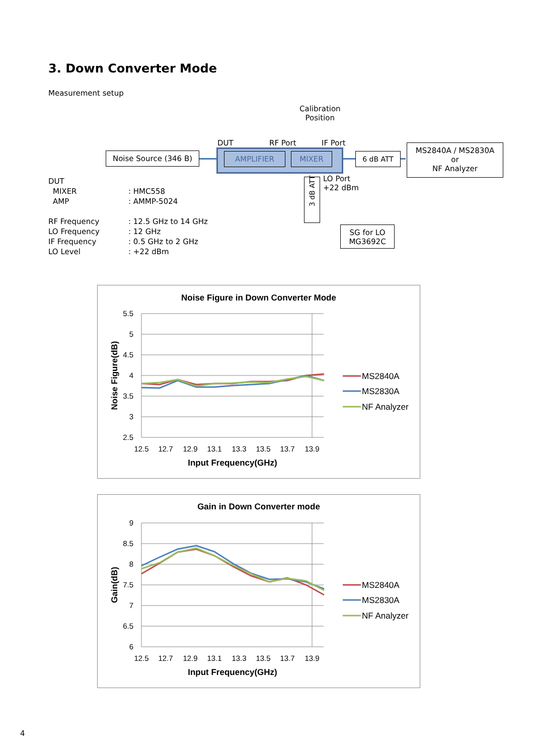3. Down Converter Mode
Measurement setup
Calibration
Position
DUT RF Port IF Port
Noise Source (346 B) AMPLIFIER MIXER 6 dB ATT
MS2840A / MS2830A
or
NF Analyzer
LO Port
+22 dBm
3 dB ATT
SG for LO
MG3692C
| DUT | |
| MIXER | : HMC558 |
| AMP | : AMMP-5024 |
| RF Frequency | : 12.5 GHz to 14 GHz |
| LO Frequency | : 12 GHz |
| IF Frequency | : 0.5 GHz to 2 GHz |
| LO Level | : +22 dBm |
Noise Figure in Down Converter Mode
5.5
5
4.5
4
3.5
3
2.5
12.5
12.7
12.9
13.1
13.3
13.5
13.7
13.9
Input Frequency(GHz)
Noise Figure(dB)
MS2840A
MS2830A
NF Analyzer
Gain in Down Converter mode
9
8.5
8
7.5
7
6.5
6
12.5
12.7
12.9
13.1
13.3
13.5
13.7
13.9
Input Frequency(GHz)
Gain(dB)
MS2840A
MS2830A
NF Analyzer
4